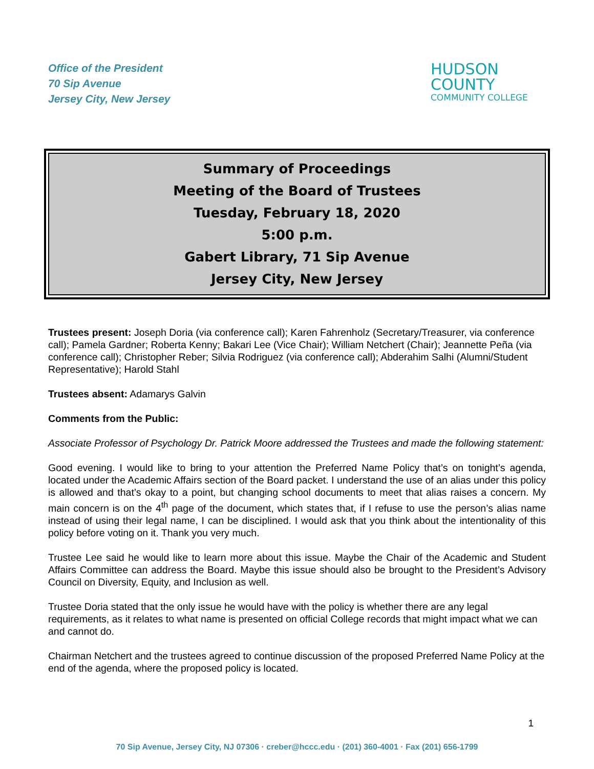Office of the President
70 Sip Avenue
Jersey City, New Jersey
HUDSON
COUNTY
COMMUNITY COLLEGE
Summary of Proceedings
Meeting of the Board of Trustees
Tuesday, February 18, 2020
5:00 p.m.
Gabert Library, 71 Sip Avenue
Jersey City, New Jersey
Trustees present: Joseph Doria (via conference call); Karen Fahrenholz (Secretary/Treasurer, via conference call); Pamela Gardner; Roberta Kenny; Bakari Lee (Vice Chair); William Netchert (Chair); Jeannette Peña (via conference call); Christopher Reber; Silvia Rodriguez (via conference call); Abderahim Salhi (Alumni/Student Representative); Harold Stahl
Trustees absent: Adamarys Galvin
Comments from the Public:
Associate Professor of Psychology Dr. Patrick Moore addressed the Trustees and made the following statement:
Good evening. I would like to bring to your attention the Preferred Name Policy that’s on tonight’s agenda, located under the Academic Affairs section of the Board packet. I understand the use of an alias under this policy is allowed and that’s okay to a point, but changing school documents to meet that alias raises a concern. My main concern is on the 4<sup>th</sup> page of the document, which states that, if I refuse to use the person’s alias name instead of using their legal name, I can be disciplined. I would ask that you think about the intentionality of this policy before voting on it. Thank you very much.
Trustee Lee said he would like to learn more about this issue. Maybe the Chair of the Academic and Student Affairs Committee can address the Board. Maybe this issue should also be brought to the President’s Advisory Council on Diversity, Equity, and Inclusion as well.
Trustee Doria stated that the only issue he would have with the policy is whether there are any legal requirements, as it relates to what name is presented on official College records that might impact what we can and cannot do.
Chairman Netchert and the trustees agreed to continue discussion of the proposed Preferred Name Policy at the end of the agenda, where the proposed policy is located.
1
70 Sip Avenue, Jersey City, NJ 07306 · creber@hccc.edu · (201) 360-4001 · Fax (201) 656-1799